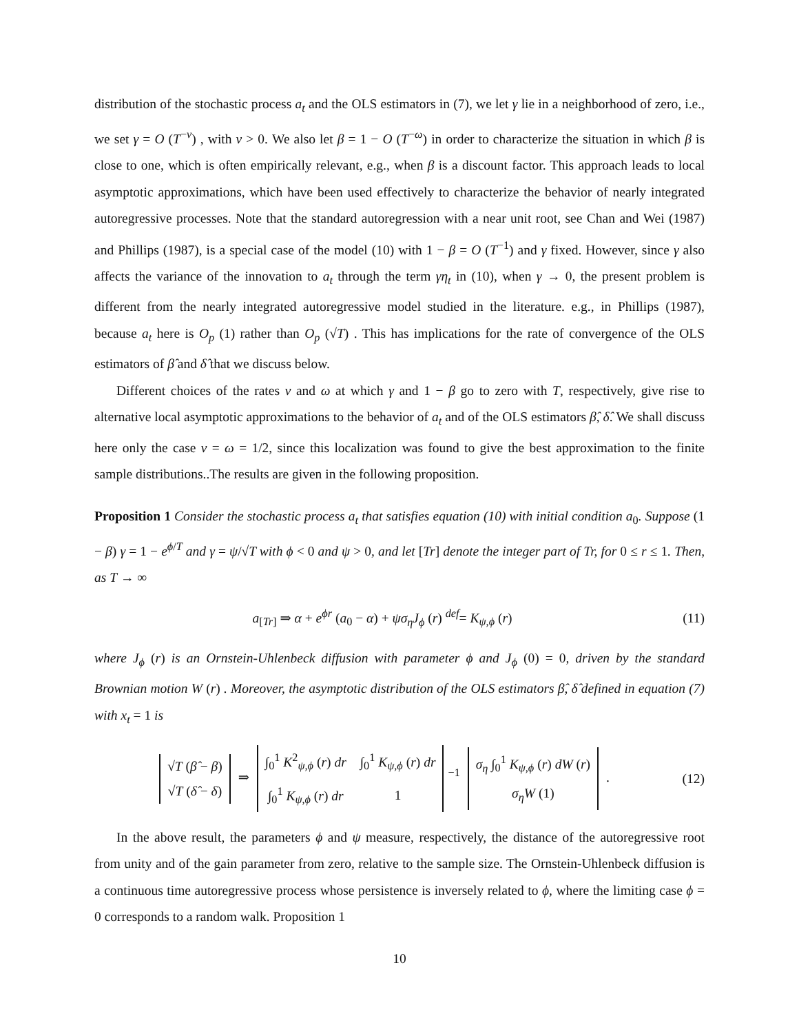distribution of the stochastic process a<sub>t</sub> and the OLS estimators in (7), we let γ lie in a neighborhood of zero, i.e., we set γ = O (T<sup>−ν</sup>) , with ν > 0. We also let β = 1 − O (T<sup>−ω</sup>) in order to characterize the situation in which β is close to one, which is often empirically relevant, e.g., when β is a discount factor. This approach leads to local asymptotic approximations, which have been used effectively to characterize the behavior of nearly integrated autoregressive processes. Note that the standard autoregression with a near unit root, see Chan and Wei (1987) and Phillips (1987), is a special case of the model (10) with 1 − β = O (T<sup>−1</sup>) and γ fixed. However, since γ also affects the variance of the innovation to a<sub>t</sub> through the term γη<sub>t</sub> in (10), when γ → 0, the present problem is different from the nearly integrated autoregressive model studied in the literature. e.g., in Phillips (1987), because a<sub>t</sub> here is O<sub>p</sub> (1) rather than O<sub>p</sub> (√T) . This has implications for the rate of convergence of the OLS estimators of β̂ and δ̂ that we discuss below.
Different choices of the rates ν and ω at which γ and 1 − β go to zero with T, respectively, give rise to alternative local asymptotic approximations to the behavior of a<sub>t</sub> and of the OLS estimators β̂, δ̂. We shall discuss here only the case ν = ω = 1/2, since this localization was found to give the best approximation to the finite sample distributions..The results are given in the following proposition.
Proposition 1 Consider the stochastic process a<sub>t</sub> that satisfies equation (10) with initial condition a<sub>0</sub>. Suppose (1 − β) γ = 1 − e<sup>ϕ/T</sup> and γ = ψ/√T with ϕ < 0 and ψ > 0, and let [Tr] denote the integer part of Tr, for 0 ≤ r ≤ 1. Then, as T → ∞
a<sub>[Tr]</sub> ⇒ α + e<sup>ϕr</sup> (a<sub>0</sub> − α) + ψσ<sub>η</sub>J<sub>ϕ</sub> (r) <sup>def</sup>= K<sub>ψ,ϕ</sub> (r)
(11)
where J<sub>ϕ</sub> (r) is an Ornstein-Uhlenbeck diffusion with parameter ϕ and J<sub>ϕ</sub> (0) = 0, driven by the standard Brownian motion W (r) . Moreover, the asymptotic distribution of the OLS estimators β̂, δ̂ defined in equation (7) with x<sub>t</sub> = 1 is
| √ T ( β̂ − β ) |
| √ T ( δ̂ − δ ) |
⇒
| ∫<sub>0</sub><sup>1</sup> K<sup>2</sup><sub>ψ,ϕ</sub> ( r ) dr | ∫<sub>0</sub><sup>1</sup> K<sub>ψ,ϕ</sub> ( r ) dr |
| ∫<sub>0</sub><sup>1</sup> K<sub>ψ,ϕ</sub> ( r ) dr | 1 |
<sup>−1</sup>
| σ<sub>η</sub> ∫<sub>0</sub><sup>1</sup> K<sub>ψ,ϕ</sub> ( r ) dW ( r ) |
| σ<sub>η</sub>W (1) |
.
(12)
In the above result, the parameters ϕ and ψ measure, respectively, the distance of the autoregressive root from unity and of the gain parameter from zero, relative to the sample size. The Ornstein-Uhlenbeck diffusion is a continuous time autoregressive process whose persistence is inversely related to ϕ, where the limiting case ϕ = 0 corresponds to a random walk. Proposition 1
10